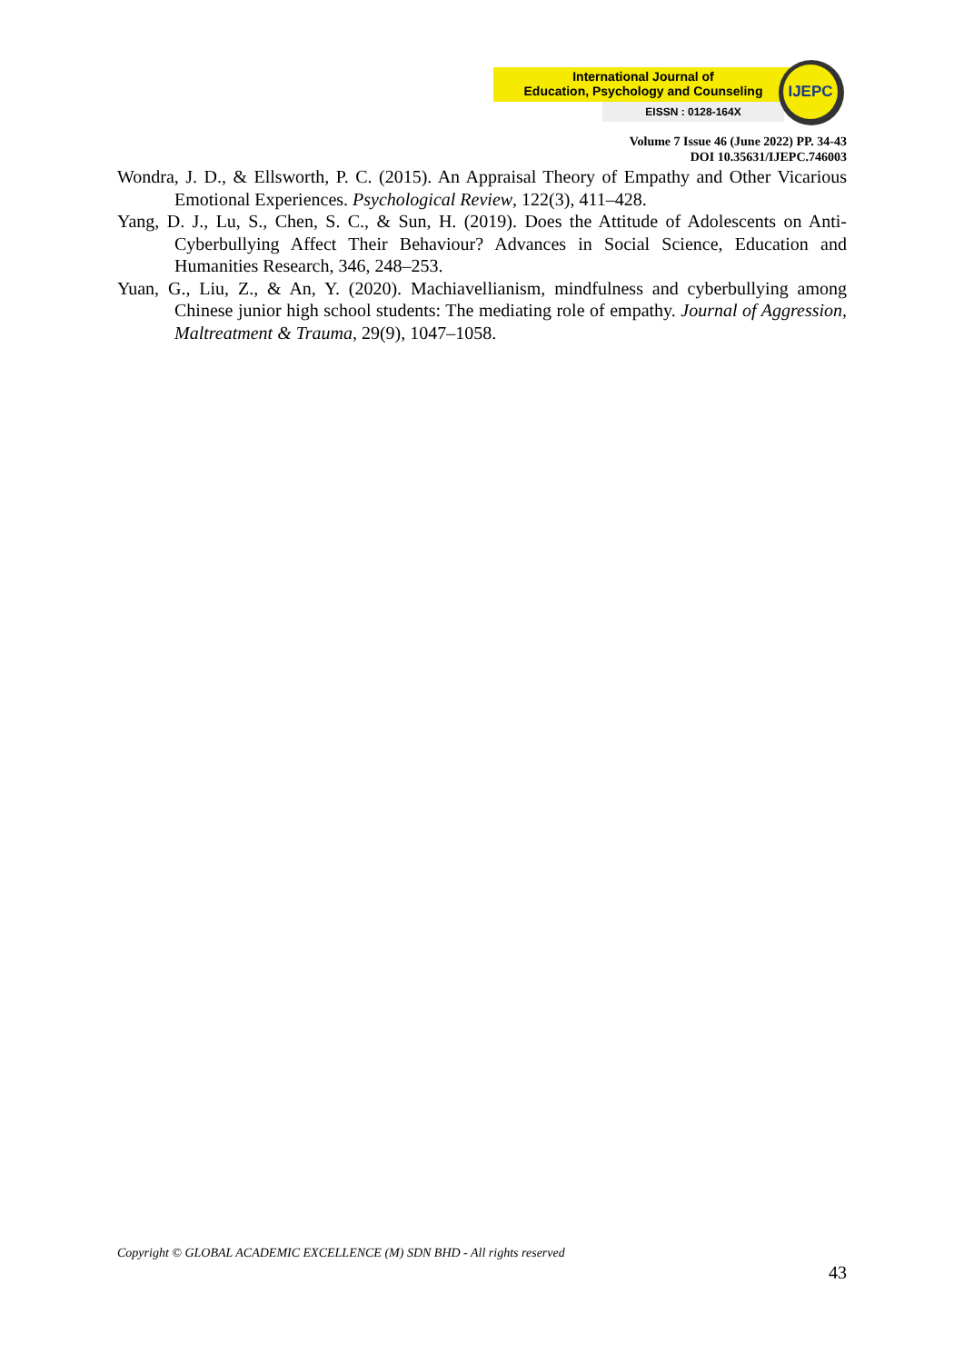International Journal of
Education, Psychology and Counseling
EISSN : 0128-164X
IJEPC
Volume 7 Issue 46 (June 2022) PP. 34-43
DOI 10.35631/IJEPC.746003
Wondra, J. D., & Ellsworth, P. C. (2015). An Appraisal Theory of Empathy and Other Vicarious Emotional Experiences. Psychological Review, 122(3), 411–428.
Yang, D. J., Lu, S., Chen, S. C., & Sun, H. (2019). Does the Attitude of Adolescents on Anti-Cyberbullying Affect Their Behaviour? Advances in Social Science, Education and Humanities Research, 346, 248–253.
Yuan, G., Liu, Z., & An, Y. (2020). Machiavellianism, mindfulness and cyberbullying among Chinese junior high school students: The mediating role of empathy. Journal of Aggression, Maltreatment & Trauma, 29(9), 1047–1058.
Copyright © GLOBAL ACADEMIC EXCELLENCE (M) SDN BHD - All rights reserved
43